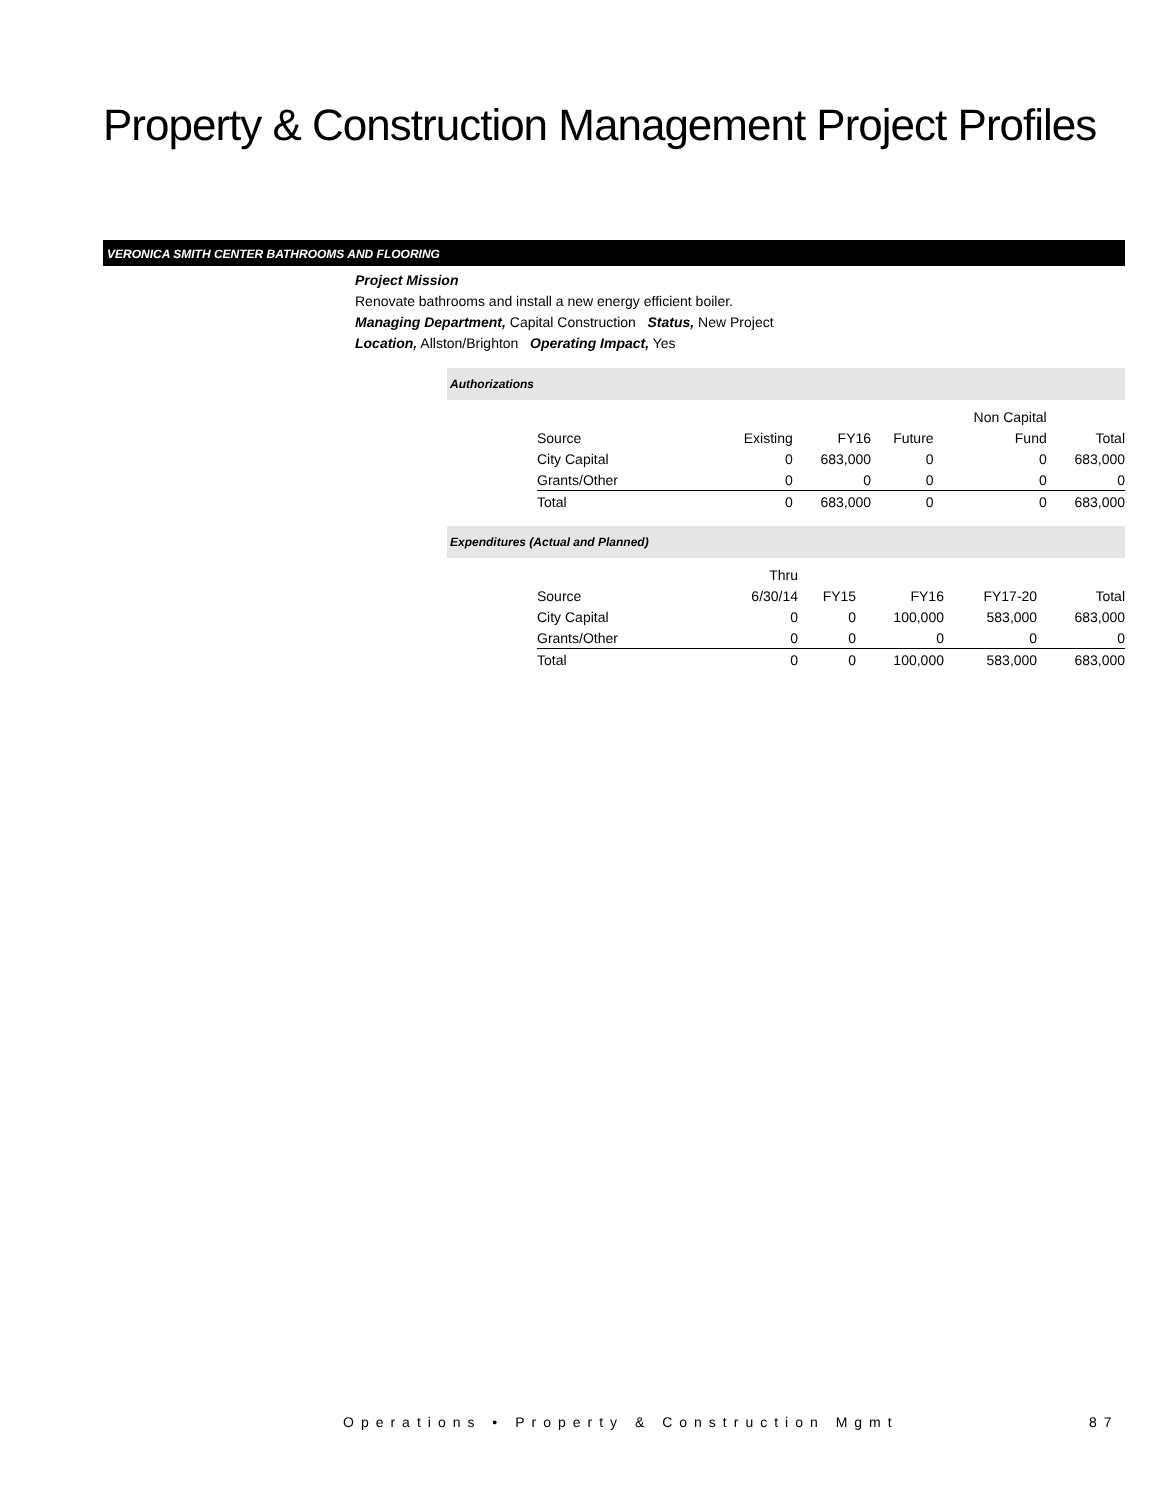Property & Construction Management Project Profiles
VERONICA SMITH CENTER BATHROOMS AND FLOORING
Project Mission
Renovate bathrooms and install a new energy efficient boiler.
Managing Department, Capital Construction Status, New Project
Location, Allston/Brighton Operating Impact, Yes
Authorizations
| | | | | Non Capital | |
| Source | Existing | FY16 | Future | Fund | Total |
| City Capital | 0 | 683,000 | 0 | 0 | 683,000 |
| Grants/Other | 0 | 0 | 0 | 0 | 0 |
| Total | 0 | 683,000 | 0 | 0 | 683,000 |
Expenditures (Actual and Planned)
| | Thru | | | | |
| Source | 6/30/14 | FY15 | FY16 | FY17-20 | Total |
| City Capital | 0 | 0 | 100,000 | 583,000 | 683,000 |
| Grants/Other | 0 | 0 | 0 | 0 | 0 |
| Total | 0 | 0 | 100,000 | 583,000 | 683,000 |
Operations • Property & Construction Mgmt
87